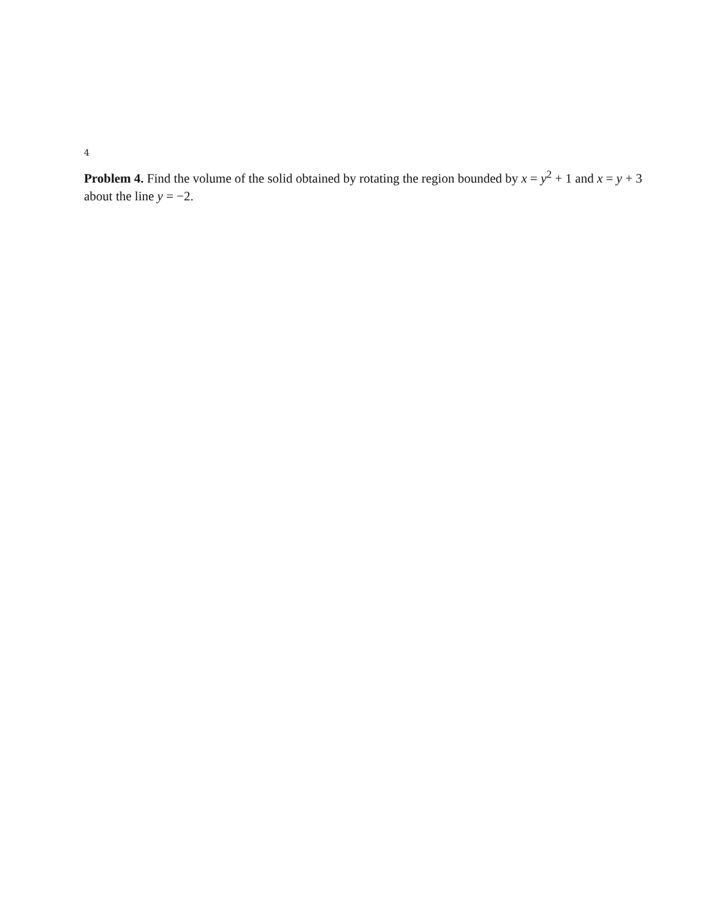4
Problem 4. Find the volume of the solid obtained by rotating the region bounded by x = y<sup>2</sup> + 1 and x = y + 3 about the line y = −2.